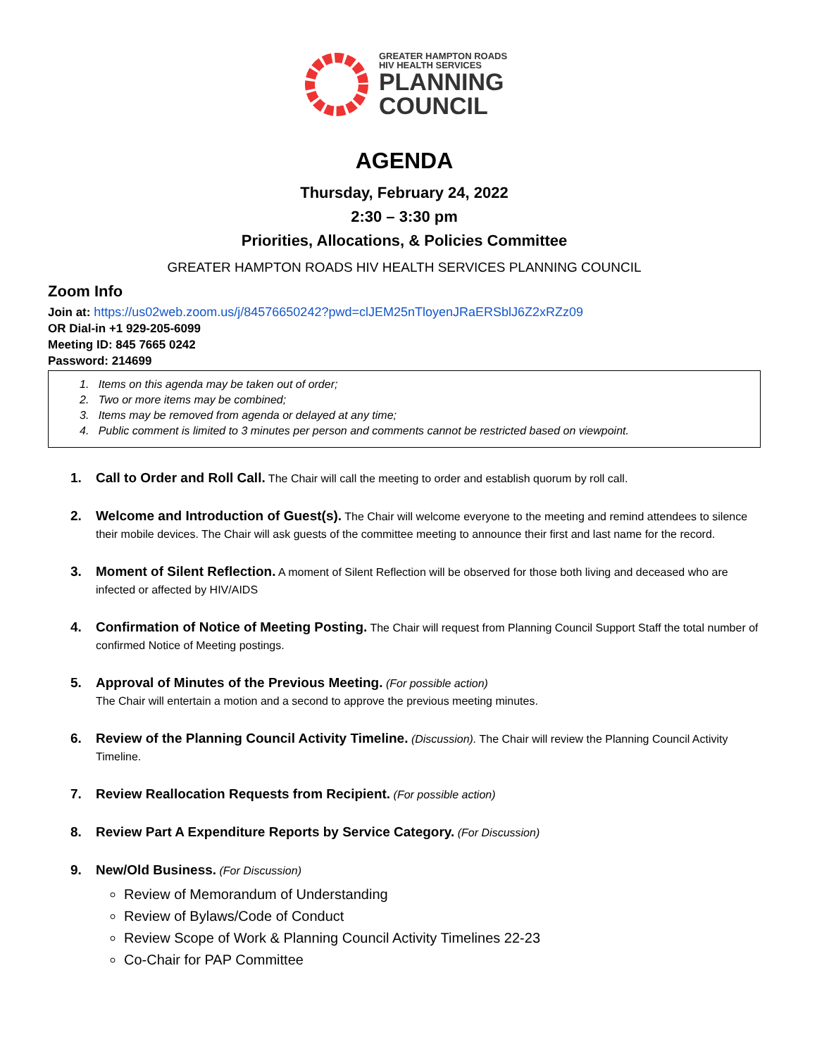GREATER HAMPTON ROADS
HIV HEALTH SERVICES
PLANNING
COUNCIL
AGENDA
Thursday, February 24, 2022
2:30 – 3:30 pm
Priorities, Allocations, & Policies Committee
GREATER HAMPTON ROADS HIV HEALTH SERVICES PLANNING COUNCIL
Zoom Info
Join at: https://us02web.zoom.us/j/84576650242?pwd=clJEM25nTloyenJRaERSblJ6Z2xRZz09
OR Dial-in +1 929-205-6099
Meeting ID: 845 7665 0242
Password: 214699
1. Items on this agenda may be taken out of order;
2. Two or more items may be combined;
3. Items may be removed from agenda or delayed at any time;
4. Public comment is limited to 3 minutes per person and comments cannot be restricted based on viewpoint.
1. Call to Order and Roll Call. The Chair will call the meeting to order and establish quorum by roll call.
2. Welcome and Introduction of Guest(s). The Chair will welcome everyone to the meeting and remind attendees to silence their mobile devices. The Chair will ask guests of the committee meeting to announce their first and last name for the record.
3. Moment of Silent Reflection. A moment of Silent Reflection will be observed for those both living and deceased who are infected or affected by HIV/AIDS
4. Confirmation of Notice of Meeting Posting. The Chair will request from Planning Council Support Staff the total number of confirmed Notice of Meeting postings.
5. Approval of Minutes of the Previous Meeting. (For possible action)
The Chair will entertain a motion and a second to approve the previous meeting minutes.
6. Review of the Planning Council Activity Timeline. (Discussion). The Chair will review the Planning Council Activity Timeline.
7. Review Reallocation Requests from Recipient. (For possible action)
8. Review Part A Expenditure Reports by Service Category. (For Discussion)
9. New/Old Business. (For Discussion)
Review of Memorandum of Understanding
Review of Bylaws/Code of Conduct
Review Scope of Work & Planning Council Activity Timelines 22-23
Co-Chair for PAP Committee